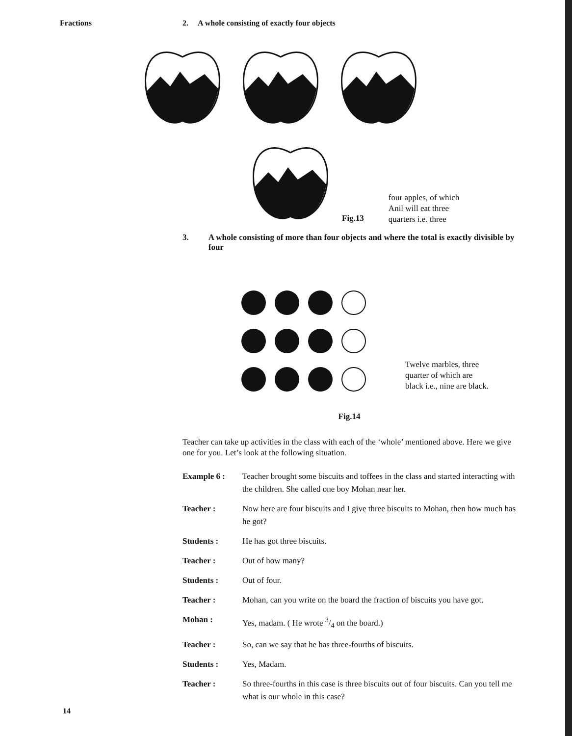Fractions 2. A whole consisting of exactly four objects
Fig.13
four apples, of which
Anil will eat three
quarters i.e. three
3. A whole consisting of more than four objects and where the total is exactly divisible by four
Twelve marbles, three
quarter of which are
black i.e., nine are black.
Fig.14
Teacher can take up activities in the class with each of the ‘whole’ mentioned above. Here we give one for you. Let’s look at the following situation.
Example 6 : Teacher brought some biscuits and toffees in the class and started interacting with the children. She called one boy Mohan near her.
Teacher : Now here are four biscuits and I give three biscuits to Mohan, then how much has he got?
Students : He has got three biscuits.
Teacher : Out of how many?
Students : Out of four.
Teacher : Mohan, can you write on the board the fraction of biscuits you have got.
Mohan : Yes, madam. ( He wrote 3/4 on the board.)
Teacher : So, can we say that he has three-fourths of biscuits.
Students : Yes, Madam.
Teacher : So three-fourths in this case is three biscuits out of four biscuits. Can you tell me what is our whole in this case?
14